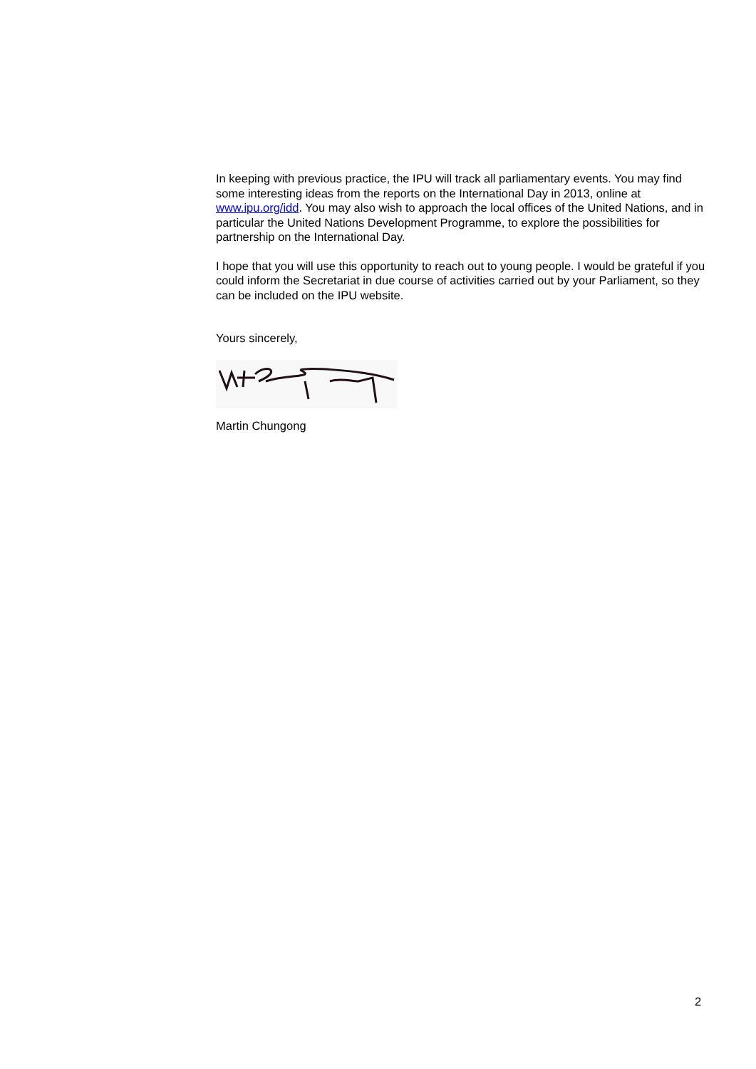In keeping with previous practice, the IPU will track all parliamentary events. You may find some interesting ideas from the reports on the International Day in 2013, online at www.ipu.org/idd. You may also wish to approach the local offices of the United Nations, and in particular the United Nations Development Programme, to explore the possibilities for partnership on the International Day.
I hope that you will use this opportunity to reach out to young people. I would be grateful if you could inform the Secretariat in due course of activities carried out by your Parliament, so they can be included on the IPU website.
Yours sincerely,
Martin Chungong
2